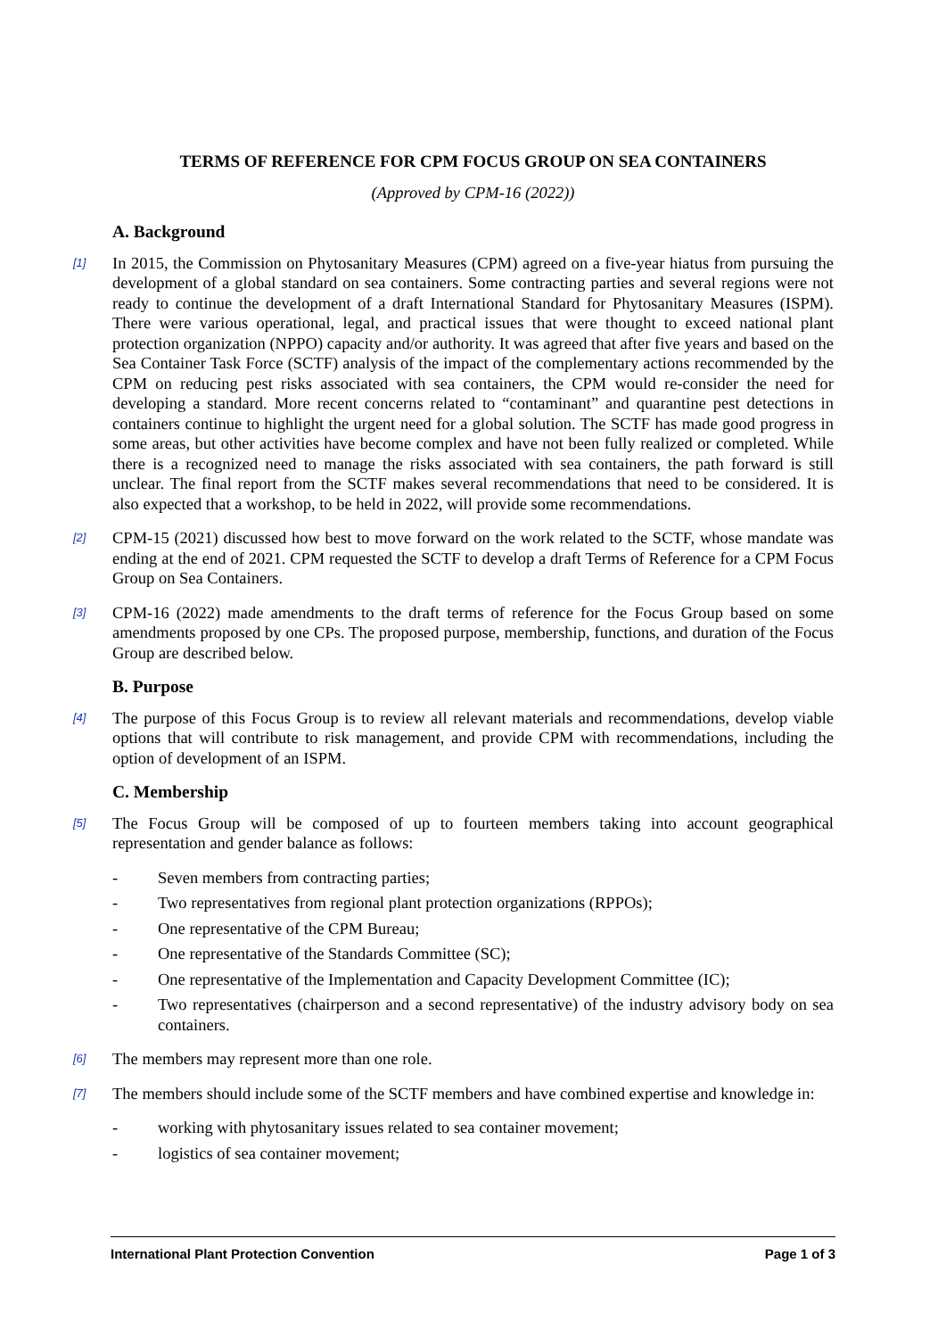TERMS OF REFERENCE FOR CPM FOCUS GROUP ON SEA CONTAINERS
(Approved by CPM-16 (2022))
A. Background
[1] In 2015, the Commission on Phytosanitary Measures (CPM) agreed on a five-year hiatus from pursuing the development of a global standard on sea containers. Some contracting parties and several regions were not ready to continue the development of a draft International Standard for Phytosanitary Measures (ISPM). There were various operational, legal, and practical issues that were thought to exceed national plant protection organization (NPPO) capacity and/or authority. It was agreed that after five years and based on the Sea Container Task Force (SCTF) analysis of the impact of the complementary actions recommended by the CPM on reducing pest risks associated with sea containers, the CPM would re-consider the need for developing a standard. More recent concerns related to “contaminant” and quarantine pest detections in containers continue to highlight the urgent need for a global solution. The SCTF has made good progress in some areas, but other activities have become complex and have not been fully realized or completed. While there is a recognized need to manage the risks associated with sea containers, the path forward is still unclear. The final report from the SCTF makes several recommendations that need to be considered. It is also expected that a workshop, to be held in 2022, will provide some recommendations.
[2] CPM-15 (2021) discussed how best to move forward on the work related to the SCTF, whose mandate was ending at the end of 2021. CPM requested the SCTF to develop a draft Terms of Reference for a CPM Focus Group on Sea Containers.
[3] CPM-16 (2022) made amendments to the draft terms of reference for the Focus Group based on some amendments proposed by one CPs. The proposed purpose, membership, functions, and duration of the Focus Group are described below.
B. Purpose
[4] The purpose of this Focus Group is to review all relevant materials and recommendations, develop viable options that will contribute to risk management, and provide CPM with recommendations, including the option of development of an ISPM.
C. Membership
[5] The Focus Group will be composed of up to fourteen members taking into account geographical representation and gender balance as follows:
- Seven members from contracting parties;
- Two representatives from regional plant protection organizations (RPPOs);
- One representative of the CPM Bureau;
- One representative of the Standards Committee (SC);
- One representative of the Implementation and Capacity Development Committee (IC);
- Two representatives (chairperson and a second representative) of the industry advisory body on sea containers.
[6] The members may represent more than one role.
[7] The members should include some of the SCTF members and have combined expertise and knowledge in:
- working with phytosanitary issues related to sea container movement;
- logistics of sea container movement;
International Plant Protection Convention Page 1 of 3